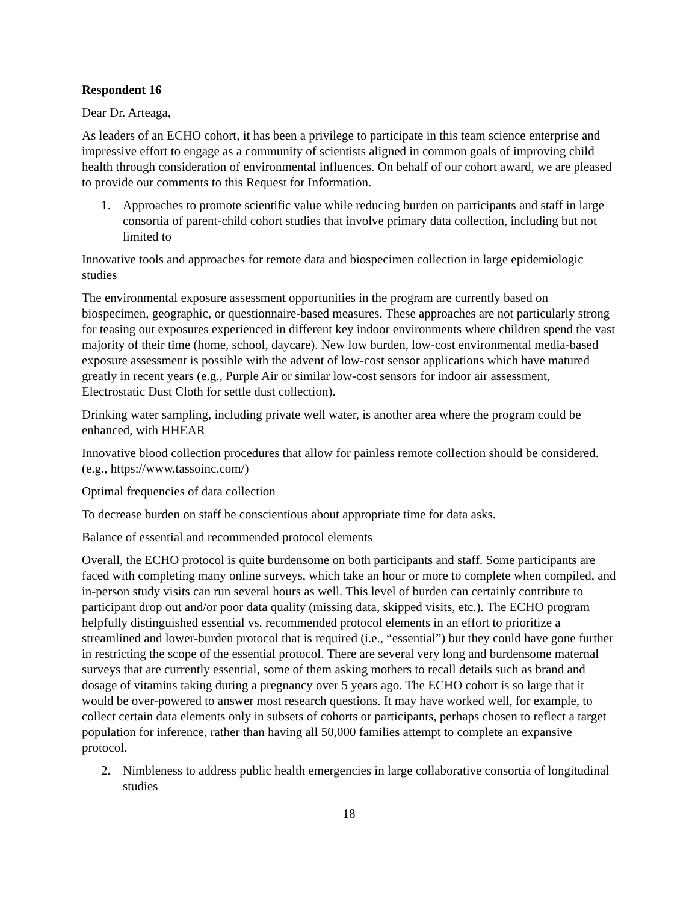Respondent 16
Dear Dr. Arteaga,
As leaders of an ECHO cohort, it has been a privilege to participate in this team science enterprise and impressive effort to engage as a community of scientists aligned in common goals of improving child health through consideration of environmental influences. On behalf of our cohort award, we are pleased to provide our comments to this Request for Information.
1. Approaches to promote scientific value while reducing burden on participants and staff in large consortia of parent-child cohort studies that involve primary data collection, including but not limited to
Innovative tools and approaches for remote data and biospecimen collection in large epidemiologic studies
The environmental exposure assessment opportunities in the program are currently based on biospecimen, geographic, or questionnaire-based measures. These approaches are not particularly strong for teasing out exposures experienced in different key indoor environments where children spend the vast majority of their time (home, school, daycare). New low burden, low-cost environmental media-based exposure assessment is possible with the advent of low-cost sensor applications which have matured greatly in recent years (e.g., Purple Air or similar low-cost sensors for indoor air assessment, Electrostatic Dust Cloth for settle dust collection).
Drinking water sampling, including private well water, is another area where the program could be enhanced, with HHEAR
Innovative blood collection procedures that allow for painless remote collection should be considered. (e.g., https://www.tassoinc.com/)
Optimal frequencies of data collection
To decrease burden on staff be conscientious about appropriate time for data asks.
Balance of essential and recommended protocol elements
Overall, the ECHO protocol is quite burdensome on both participants and staff. Some participants are faced with completing many online surveys, which take an hour or more to complete when compiled, and in-person study visits can run several hours as well. This level of burden can certainly contribute to participant drop out and/or poor data quality (missing data, skipped visits, etc.). The ECHO program helpfully distinguished essential vs. recommended protocol elements in an effort to prioritize a streamlined and lower-burden protocol that is required (i.e., “essential”) but they could have gone further in restricting the scope of the essential protocol. There are several very long and burdensome maternal surveys that are currently essential, some of them asking mothers to recall details such as brand and dosage of vitamins taking during a pregnancy over 5 years ago. The ECHO cohort is so large that it would be over-powered to answer most research questions. It may have worked well, for example, to collect certain data elements only in subsets of cohorts or participants, perhaps chosen to reflect a target population for inference, rather than having all 50,000 families attempt to complete an expansive protocol.
2. Nimbleness to address public health emergencies in large collaborative consortia of longitudinal studies
18